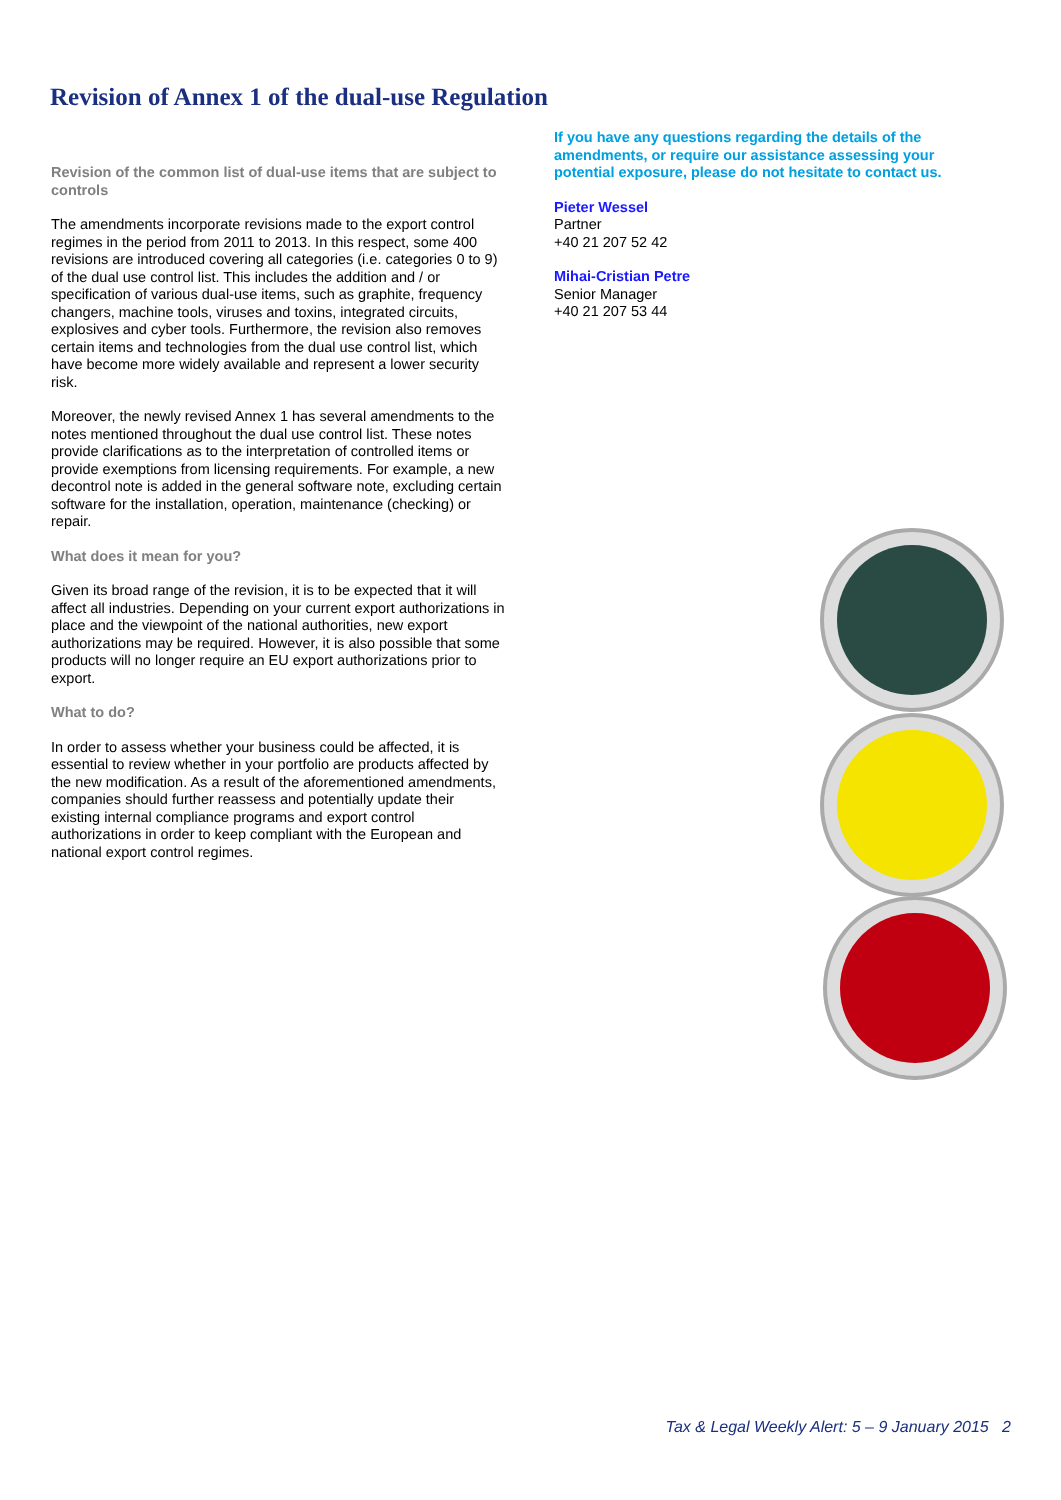Revision of Annex 1 of the dual-use Regulation
Revision of the common list of dual-use items that are subject to controls
The amendments incorporate revisions made to the export control regimes in the period from 2011 to 2013. In this respect, some 400 revisions are introduced covering all categories (i.e. categories 0 to 9) of the dual use control list. This includes the addition and / or specification of various dual-use items, such as graphite, frequency changers, machine tools, viruses and toxins, integrated circuits, explosives and cyber tools. Furthermore, the revision also removes certain items and technologies from the dual use control list, which have become more widely available and represent a lower security risk.
Moreover, the newly revised Annex 1 has several amendments to the notes mentioned throughout the dual use control list. These notes provide clarifications as to the interpretation of controlled items or provide exemptions from licensing requirements. For example, a new decontrol note is added in the general software note, excluding certain software for the installation, operation, maintenance (checking) or repair.
What does it mean for you?
Given its broad range of the revision, it is to be expected that it will affect all industries. Depending on your current export authorizations in place and the viewpoint of the national authorities, new export authorizations may be required. However, it is also possible that some products will no longer require an EU export authorizations prior to export.
What to do?
In order to assess whether your business could be affected, it is essential to review whether in your portfolio are products affected by the new modification. As a result of the aforementioned amendments, companies should further reassess and potentially update their existing internal compliance programs and export control authorizations in order to keep compliant with the European and national export control regimes.
If you have any questions regarding the details of the amendments, or require our assistance assessing your potential exposure, please do not hesitate to contact us.
Pieter Wessel
Partner
+40 21 207 52 42
Mihai-Cristian Petre
Senior Manager
+40 21 207 53 44
Tax & Legal Weekly Alert: 5 – 9 January 2015 2